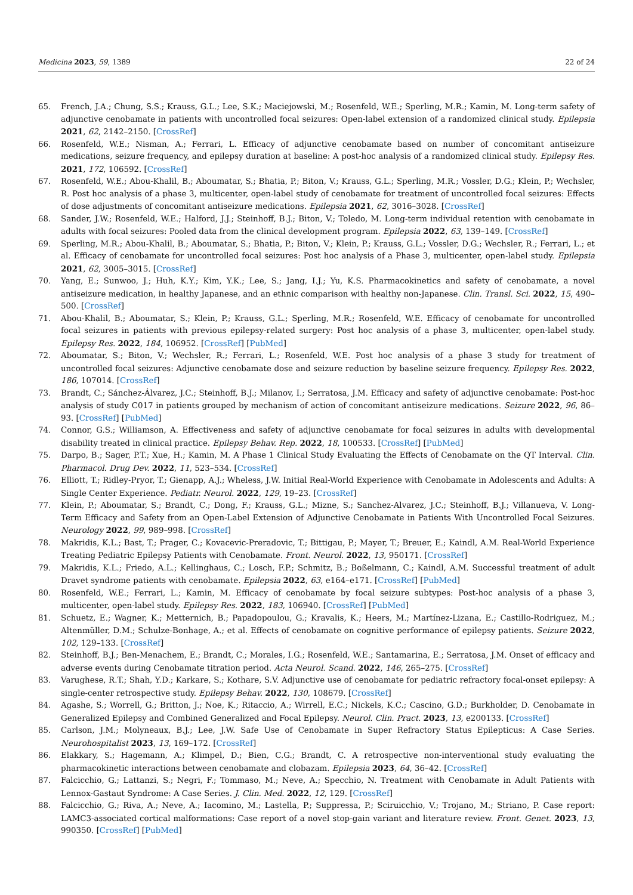Medicina 2023, 59, 1389 22 of 24
65. French, J.A.; Chung, S.S.; Krauss, G.L.; Lee, S.K.; Maciejowski, M.; Rosenfeld, W.E.; Sperling, M.R.; Kamin, M. Long-term safety of adjunctive cenobamate in patients with uncontrolled focal seizures: Open-label extension of a randomized clinical study. Epilepsia 2021, 62, 2142–2150. [CrossRef]
66. Rosenfeld, W.E.; Nisman, A.; Ferrari, L. Efficacy of adjunctive cenobamate based on number of concomitant antiseizure medications, seizure frequency, and epilepsy duration at baseline: A post-hoc analysis of a randomized clinical study. Epilepsy Res. 2021, 172, 106592. [CrossRef]
67. Rosenfeld, W.E.; Abou-Khalil, B.; Aboumatar, S.; Bhatia, P.; Biton, V.; Krauss, G.L.; Sperling, M.R.; Vossler, D.G.; Klein, P.; Wechsler, R. Post hoc analysis of a phase 3, multicenter, open-label study of cenobamate for treatment of uncontrolled focal seizures: Effects of dose adjustments of concomitant antiseizure medications. Epilepsia 2021, 62, 3016–3028. [CrossRef]
68. Sander, J.W.; Rosenfeld, W.E.; Halford, J.J.; Steinhoff, B.J.; Biton, V.; Toledo, M. Long-term individual retention with cenobamate in adults with focal seizures: Pooled data from the clinical development program. Epilepsia 2022, 63, 139–149. [CrossRef]
69. Sperling, M.R.; Abou-Khalil, B.; Aboumatar, S.; Bhatia, P.; Biton, V.; Klein, P.; Krauss, G.L.; Vossler, D.G.; Wechsler, R.; Ferrari, L.; et al. Efficacy of cenobamate for uncontrolled focal seizures: Post hoc analysis of a Phase 3, multicenter, open-label study. Epilepsia 2021, 62, 3005–3015. [CrossRef]
70. Yang, E.; Sunwoo, J.; Huh, K.Y.; Kim, Y.K.; Lee, S.; Jang, I.J.; Yu, K.S. Pharmacokinetics and safety of cenobamate, a novel antiseizure medication, in healthy Japanese, and an ethnic comparison with healthy non-Japanese. Clin. Transl. Sci. 2022, 15, 490–500. [CrossRef]
71. Abou-Khalil, B.; Aboumatar, S.; Klein, P.; Krauss, G.L.; Sperling, M.R.; Rosenfeld, W.E. Efficacy of cenobamate for uncontrolled focal seizures in patients with previous epilepsy-related surgery: Post hoc analysis of a phase 3, multicenter, open-label study. Epilepsy Res. 2022, 184, 106952. [CrossRef] [PubMed]
72. Aboumatar, S.; Biton, V.; Wechsler, R.; Ferrari, L.; Rosenfeld, W.E. Post hoc analysis of a phase 3 study for treatment of uncontrolled focal seizures: Adjunctive cenobamate dose and seizure reduction by baseline seizure frequency. Epilepsy Res. 2022, 186, 107014. [CrossRef]
73. Brandt, C.; Sánchez-Álvarez, J.C.; Steinhoff, B.J.; Milanov, I.; Serratosa, J.M. Efficacy and safety of adjunctive cenobamate: Post-hoc analysis of study C017 in patients grouped by mechanism of action of concomitant antiseizure medications. Seizure 2022, 96, 86–93. [CrossRef] [PubMed]
74. Connor, G.S.; Williamson, A. Effectiveness and safety of adjunctive cenobamate for focal seizures in adults with developmental disability treated in clinical practice. Epilepsy Behav. Rep. 2022, 18, 100533. [CrossRef] [PubMed]
75. Darpo, B.; Sager, P.T.; Xue, H.; Kamin, M. A Phase 1 Clinical Study Evaluating the Effects of Cenobamate on the QT Interval. Clin. Pharmacol. Drug Dev. 2022, 11, 523–534. [CrossRef]
76. Elliott, T.; Ridley-Pryor, T.; Gienapp, A.J.; Wheless, J.W. Initial Real-World Experience with Cenobamate in Adolescents and Adults: A Single Center Experience. Pediatr. Neurol. 2022, 129, 19–23. [CrossRef]
77. Klein, P.; Aboumatar, S.; Brandt, C.; Dong, F.; Krauss, G.L.; Mizne, S.; Sanchez-Alvarez, J.C.; Steinhoff, B.J.; Villanueva, V. Long-Term Efficacy and Safety from an Open-Label Extension of Adjunctive Cenobamate in Patients With Uncontrolled Focal Seizures. Neurology 2022, 99, 989–998. [CrossRef]
78. Makridis, K.L.; Bast, T.; Prager, C.; Kovacevic-Preradovic, T.; Bittigau, P.; Mayer, T.; Breuer, E.; Kaindl, A.M. Real-World Experience Treating Pediatric Epilepsy Patients with Cenobamate. Front. Neurol. 2022, 13, 950171. [CrossRef]
79. Makridis, K.L.; Friedo, A.L.; Kellinghaus, C.; Losch, F.P.; Schmitz, B.; Boßelmann, C.; Kaindl, A.M. Successful treatment of adult Dravet syndrome patients with cenobamate. Epilepsia 2022, 63, e164–e171. [CrossRef] [PubMed]
80. Rosenfeld, W.E.; Ferrari, L.; Kamin, M. Efficacy of cenobamate by focal seizure subtypes: Post-hoc analysis of a phase 3, multicenter, open-label study. Epilepsy Res. 2022, 183, 106940. [CrossRef] [PubMed]
81. Schuetz, E.; Wagner, K.; Metternich, B.; Papadopoulou, G.; Kravalis, K.; Heers, M.; Martínez-Lizana, E.; Castillo-Rodriguez, M.; Altenmüller, D.M.; Schulze-Bonhage, A.; et al. Effects of cenobamate on cognitive performance of epilepsy patients. Seizure 2022, 102, 129–133. [CrossRef]
82. Steinhoff, B.J.; Ben-Menachem, E.; Brandt, C.; Morales, I.G.; Rosenfeld, W.E.; Santamarina, E.; Serratosa, J.M. Onset of efficacy and adverse events during Cenobamate titration period. Acta Neurol. Scand. 2022, 146, 265–275. [CrossRef]
83. Varughese, R.T.; Shah, Y.D.; Karkare, S.; Kothare, S.V. Adjunctive use of cenobamate for pediatric refractory focal-onset epilepsy: A single-center retrospective study. Epilepsy Behav. 2022, 130, 108679. [CrossRef]
84. Agashe, S.; Worrell, G.; Britton, J.; Noe, K.; Ritaccio, A.; Wirrell, E.C.; Nickels, K.C.; Cascino, G.D.; Burkholder, D. Cenobamate in Generalized Epilepsy and Combined Generalized and Focal Epilepsy. Neurol. Clin. Pract. 2023, 13, e200133. [CrossRef]
85. Carlson, J.M.; Molyneaux, B.J.; Lee, J.W. Safe Use of Cenobamate in Super Refractory Status Epilepticus: A Case Series. Neurohospitalist 2023, 13, 169–172. [CrossRef]
86. Elakkary, S.; Hagemann, A.; Klimpel, D.; Bien, C.G.; Brandt, C. A retrospective non-interventional study evaluating the pharmacokinetic interactions between cenobamate and clobazam. Epilepsia 2023, 64, 36–42. [CrossRef]
87. Falcicchio, G.; Lattanzi, S.; Negri, F.; Tommaso, M.; Neve, A.; Specchio, N. Treatment with Cenobamate in Adult Patients with Lennox-Gastaut Syndrome: A Case Series. J. Clin. Med. 2022, 12, 129. [CrossRef]
88. Falcicchio, G.; Riva, A.; Neve, A.; Iacomino, M.; Lastella, P.; Suppressa, P.; Sciruicchio, V.; Trojano, M.; Striano, P. Case report: LAMC3-associated cortical malformations: Case report of a novel stop-gain variant and literature review. Front. Genet. 2023, 13, 990350. [CrossRef] [PubMed]